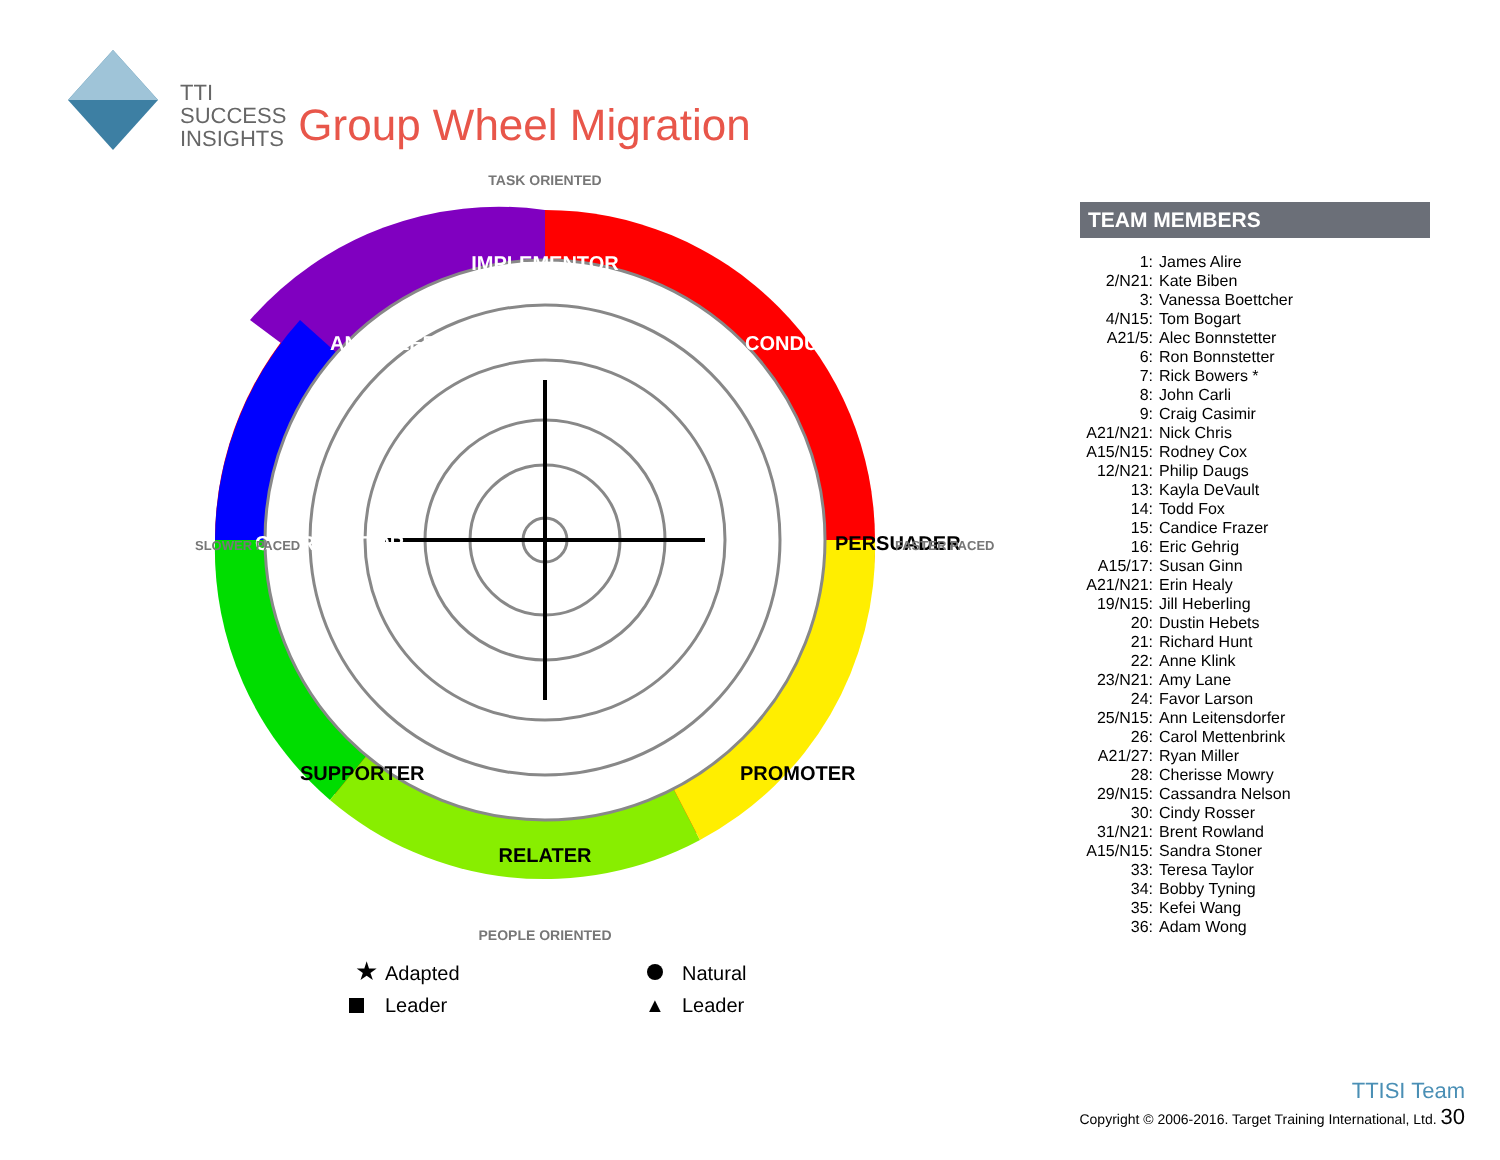TTI
SUCCESS
INSIGHTS
Group Wheel Migration
IMPLEMENTOR
ANALYZER
CONDUCTOR
COORDINATOR
PERSUADER
SUPPORTER
RELATER
PROMOTER
TASK ORIENTED
PEOPLE ORIENTED
SLOWER PACED
FASTER PACED
★
Adapted
Leader
Natural
▲
Leader
TEAM MEMBERS
| 1: | James Alire |
| 2/N21: | Kate Biben |
| 3: | Vanessa Boettcher |
| 4/N15: | Tom Bogart |
| A21/5: | Alec Bonnstetter |
| 6: | Ron Bonnstetter |
| 7: | Rick Bowers * |
| 8: | John Carli |
| 9: | Craig Casimir |
| A21/N21: | Nick Chris |
| A15/N15: | Rodney Cox |
| 12/N21: | Philip Daugs |
| 13: | Kayla DeVault |
| 14: | Todd Fox |
| 15: | Candice Frazer |
| 16: | Eric Gehrig |
| A15/17: | Susan Ginn |
| A21/N21: | Erin Healy |
| 19/N15: | Jill Heberling |
| 20: | Dustin Hebets |
| 21: | Richard Hunt |
| 22: | Anne Klink |
| 23/N21: | Amy Lane |
| 24: | Favor Larson |
| 25/N15: | Ann Leitensdorfer |
| 26: | Carol Mettenbrink |
| A21/27: | Ryan Miller |
| 28: | Cherisse Mowry |
| 29/N15: | Cassandra Nelson |
| 30: | Cindy Rosser |
| 31/N21: | Brent Rowland |
| A15/N15: | Sandra Stoner |
| 33: | Teresa Taylor |
| 34: | Bobby Tyning |
| 35: | Kefei Wang |
| 36: | Adam Wong |
TTISI Team
Copyright © 2006-2016. Target Training International, Ltd. 30